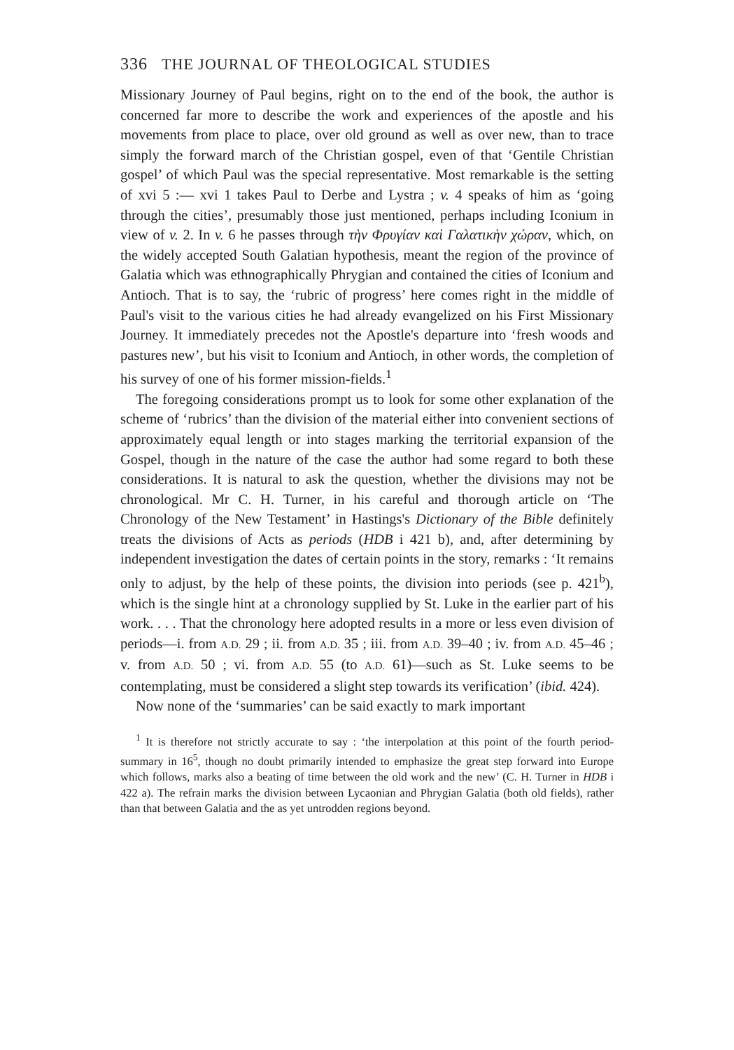336 THE JOURNAL OF THEOLOGICAL STUDIES
Missionary Journey of Paul begins, right on to the end of the book, the author is concerned far more to describe the work and experiences of the apostle and his movements from place to place, over old ground as well as over new, than to trace simply the forward march of the Christian gospel, even of that ‘Gentile Christian gospel’ of which Paul was the special representative. Most remarkable is the setting of xvi 5 :— xvi 1 takes Paul to Derbe and Lystra ; v. 4 speaks of him as ‘going through the cities’, presumably those just mentioned, perhaps including Iconium in view of v. 2. In v. 6 he passes through τὴν Φρυγίαν καὶ Γαλατικὴν χώραν, which, on the widely accepted South Galatian hypothesis, meant the region of the province of Galatia which was ethnographically Phrygian and contained the cities of Iconium and Antioch. That is to say, the ‘rubric of progress’ here comes right in the middle of Paul's visit to the various cities he had already evangelized on his First Missionary Journey. It immediately precedes not the Apostle's departure into ‘fresh woods and pastures new’, but his visit to Iconium and Antioch, in other words, the completion of his survey of one of his former mission-fields.<sup>1</sup>
The foregoing considerations prompt us to look for some other explanation of the scheme of ‘rubrics’ than the division of the material either into convenient sections of approximately equal length or into stages marking the territorial expansion of the Gospel, though in the nature of the case the author had some regard to both these considerations. It is natural to ask the question, whether the divisions may not be chronological. Mr C. H. Turner, in his careful and thorough article on ‘The Chronology of the New Testament’ in Hastings's Dictionary of the Bible definitely treats the divisions of Acts as periods (HDB i 421 b), and, after determining by independent investigation the dates of certain points in the story, remarks : ‘It remains only to adjust, by the help of these points, the division into periods (see p. 421<sup>b</sup>), which is the single hint at a chronology supplied by St. Luke in the earlier part of his work. . . . That the chronology here adopted results in a more or less even division of periods—i. from A.D. 29 ; ii. from A.D. 35 ; iii. from A.D. 39–40 ; iv. from A.D. 45–46 ; v. from A.D. 50 ; vi. from A.D. 55 (to A.D. 61)—such as St. Luke seems to be contemplating, must be considered a slight step towards its verification’ (ibid. 424).
Now none of the ‘summaries’ can be said exactly to mark important
<sup>1</sup> It is therefore not strictly accurate to say : ‘the interpolation at this point of the fourth period-summary in 16<sup>5</sup>, though no doubt primarily intended to emphasize the great step forward into Europe which follows, marks also a beating of time between the old work and the new’ (C. H. Turner in HDB i 422 a). The refrain marks the division between Lycaonian and Phrygian Galatia (both old fields), rather than that between Galatia and the as yet untrodden regions beyond.